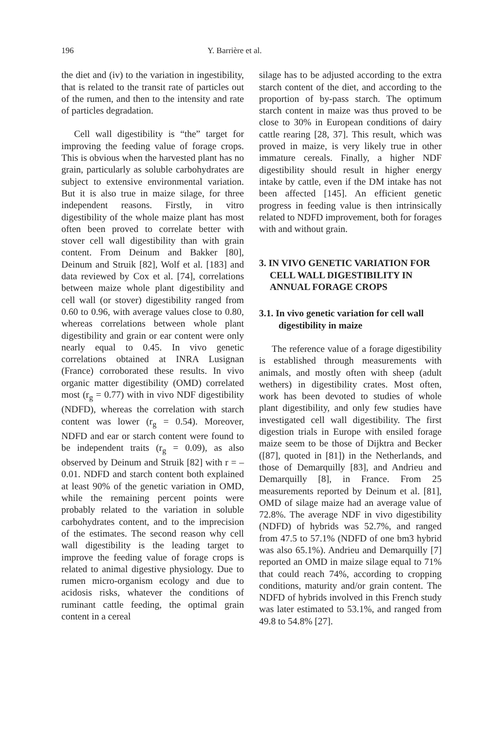196 Y. Barrière et al.
the diet and (iv) to the variation in ingestibility, that is related to the transit rate of particles out of the rumen, and then to the intensity and rate of particles degradation.
Cell wall digestibility is “the” target for improving the feeding value of forage crops. This is obvious when the harvested plant has no grain, particularly as soluble carbohydrates are subject to extensive environmental variation. But it is also true in maize silage, for three independent reasons. Firstly, in vitro digestibility of the whole maize plant has most often been proved to correlate better with stover cell wall digestibility than with grain content. From Deinum and Bakker [80], Deinum and Struik [82], Wolf et al. [183] and data reviewed by Cox et al. [74], correlations between maize whole plant digestibility and cell wall (or stover) digestibility ranged from 0.60 to 0.96, with average values close to 0.80, whereas correlations between whole plant digestibility and grain or ear content were only nearly equal to 0.45. In vivo genetic correlations obtained at INRA Lusignan (France) corroborated these results. In vivo organic matter digestibility (OMD) correlated most (r<sub>g</sub> = 0.77) with in vivo NDF digestibility (NDFD), whereas the correlation with starch content was lower (r<sub>g</sub> = 0.54). Moreover, NDFD and ear or starch content were found to be independent traits (r<sub>g</sub> = 0.09), as also observed by Deinum and Struik [82] with r = –0.01. NDFD and starch content both explained at least 90% of the genetic variation in OMD, while the remaining percent points were probably related to the variation in soluble carbohydrates content, and to the imprecision of the estimates. The second reason why cell wall digestibility is the leading target to improve the feeding value of forage crops is related to animal digestive physiology. Due to rumen micro-organism ecology and due to acidosis risks, whatever the conditions of ruminant cattle feeding, the optimal grain content in a cereal
silage has to be adjusted according to the extra starch content of the diet, and according to the proportion of by-pass starch. The optimum starch content in maize was thus proved to be close to 30% in European conditions of dairy cattle rearing [28, 37]. This result, which was proved in maize, is very likely true in other immature cereals. Finally, a higher NDF digestibility should result in higher energy intake by cattle, even if the DM intake has not been affected [145]. An efficient genetic progress in feeding value is then intrinsically related to NDFD improvement, both for forages with and without grain.
3. IN VIVO GENETIC VARIATION FOR CELL WALL DIGESTIBILITY IN ANNUAL FORAGE CROPS
3.1. In vivo genetic variation for cell wall digestibility in maize
The reference value of a forage digestibility is established through measurements with animals, and mostly often with sheep (adult wethers) in digestibility crates. Most often, work has been devoted to studies of whole plant digestibility, and only few studies have investigated cell wall digestibility. The first digestion trials in Europe with ensiled forage maize seem to be those of Dijktra and Becker ([87], quoted in [81]) in the Netherlands, and those of Demarquilly [83], and Andrieu and Demarquilly [8], in France. From 25 measurements reported by Deinum et al. [81], OMD of silage maize had an average value of 72.8%. The average NDF in vivo digestibility (NDFD) of hybrids was 52.7%, and ranged from 47.5 to 57.1% (NDFD of one bm3 hybrid was also 65.1%). Andrieu and Demarquilly [7] reported an OMD in maize silage equal to 71% that could reach 74%, according to cropping conditions, maturity and/or grain content. The NDFD of hybrids involved in this French study was later estimated to 53.1%, and ranged from 49.8 to 54.8% [27].